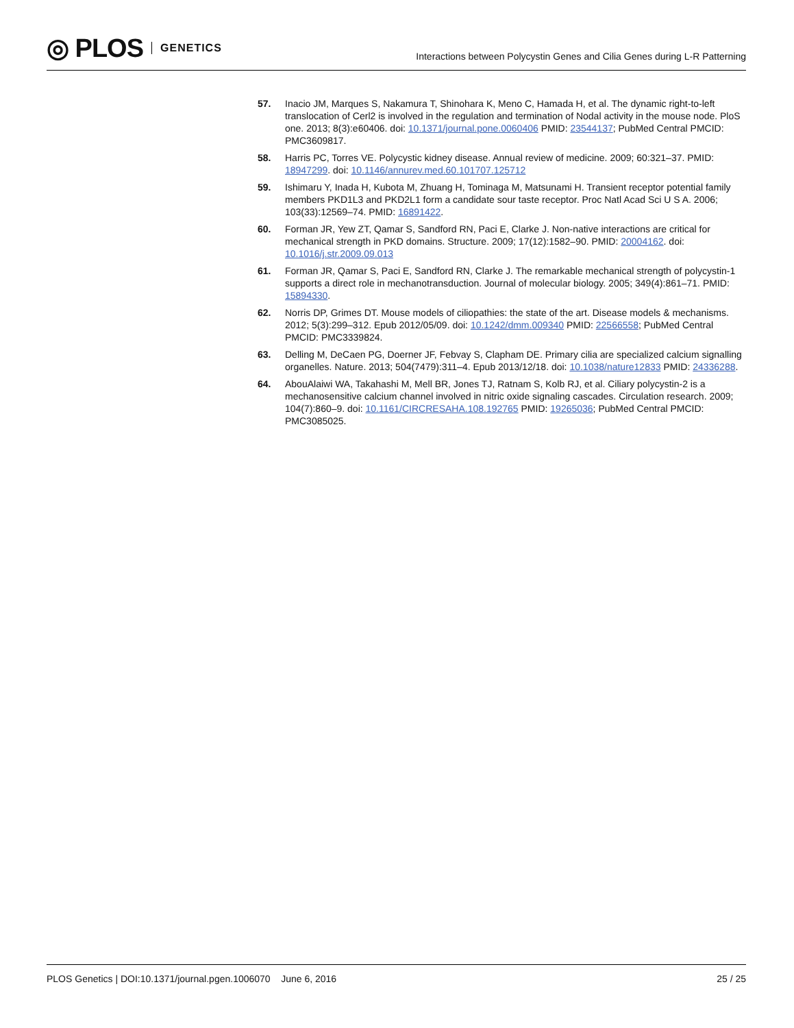◎ PLOS GENETICS
Interactions between Polycystin Genes and Cilia Genes during L-R Patterning
57. Inacio JM, Marques S, Nakamura T, Shinohara K, Meno C, Hamada H, et al. The dynamic right-to-left translocation of Cerl2 is involved in the regulation and termination of Nodal activity in the mouse node. PloS one. 2013; 8(3):e60406. doi: 10.1371/journal.pone.0060406 PMID: 23544137; PubMed Central PMCID: PMC3609817.
58. Harris PC, Torres VE. Polycystic kidney disease. Annual review of medicine. 2009; 60:321–37. PMID: 18947299. doi: 10.1146/annurev.med.60.101707.125712
59. Ishimaru Y, Inada H, Kubota M, Zhuang H, Tominaga M, Matsunami H. Transient receptor potential family members PKD1L3 and PKD2L1 form a candidate sour taste receptor. Proc Natl Acad Sci U S A. 2006; 103(33):12569–74. PMID: 16891422.
60. Forman JR, Yew ZT, Qamar S, Sandford RN, Paci E, Clarke J. Non-native interactions are critical for mechanical strength in PKD domains. Structure. 2009; 17(12):1582–90. PMID: 20004162. doi: 10.1016/j.str.2009.09.013
61. Forman JR, Qamar S, Paci E, Sandford RN, Clarke J. The remarkable mechanical strength of polycystin-1 supports a direct role in mechanotransduction. Journal of molecular biology. 2005; 349(4):861–71. PMID: 15894330.
62. Norris DP, Grimes DT. Mouse models of ciliopathies: the state of the art. Disease models & mechanisms. 2012; 5(3):299–312. Epub 2012/05/09. doi: 10.1242/dmm.009340 PMID: 22566558; PubMed Central PMCID: PMC3339824.
63. Delling M, DeCaen PG, Doerner JF, Febvay S, Clapham DE. Primary cilia are specialized calcium signalling organelles. Nature. 2013; 504(7479):311–4. Epub 2013/12/18. doi: 10.1038/nature12833 PMID: 24336288.
64. AbouAlaiwi WA, Takahashi M, Mell BR, Jones TJ, Ratnam S, Kolb RJ, et al. Ciliary polycystin-2 is a mechanosensitive calcium channel involved in nitric oxide signaling cascades. Circulation research. 2009; 104(7):860–9. doi: 10.1161/CIRCRESAHA.108.192765 PMID: 19265036; PubMed Central PMCID: PMC3085025.
PLOS Genetics | DOI:10.1371/journal.pgen.1006070 June 6, 2016
25 / 25